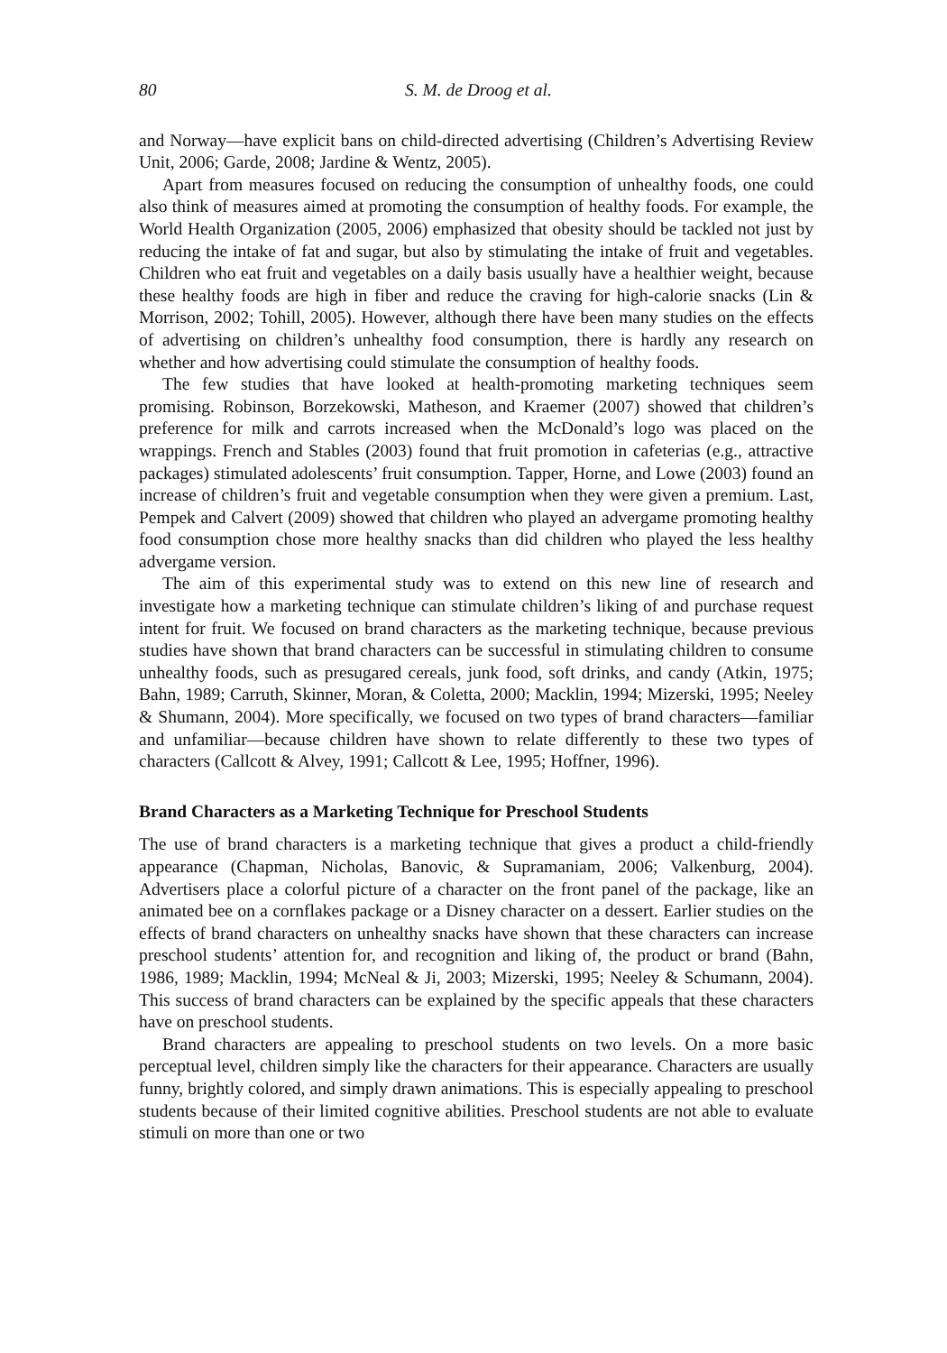80 S. M. de Droog et al.
and Norway—have explicit bans on child-directed advertising (Children’s Advertising Review Unit, 2006; Garde, 2008; Jardine & Wentz, 2005).
Apart from measures focused on reducing the consumption of unhealthy foods, one could also think of measures aimed at promoting the consumption of healthy foods. For example, the World Health Organization (2005, 2006) emphasized that obesity should be tackled not just by reducing the intake of fat and sugar, but also by stimulating the intake of fruit and vegetables. Children who eat fruit and vegetables on a daily basis usually have a healthier weight, because these healthy foods are high in fiber and reduce the craving for high-calorie snacks (Lin & Morrison, 2002; Tohill, 2005). However, although there have been many studies on the effects of advertising on children’s unhealthy food consumption, there is hardly any research on whether and how advertising could stimulate the consumption of healthy foods.
The few studies that have looked at health-promoting marketing techniques seem promising. Robinson, Borzekowski, Matheson, and Kraemer (2007) showed that children’s preference for milk and carrots increased when the McDonald’s logo was placed on the wrappings. French and Stables (2003) found that fruit promotion in cafeterias (e.g., attractive packages) stimulated adolescents’ fruit consumption. Tapper, Horne, and Lowe (2003) found an increase of children’s fruit and vegetable consumption when they were given a premium. Last, Pempek and Calvert (2009) showed that children who played an advergame promoting healthy food consumption chose more healthy snacks than did children who played the less healthy advergame version.
The aim of this experimental study was to extend on this new line of research and investigate how a marketing technique can stimulate children’s liking of and purchase request intent for fruit. We focused on brand characters as the marketing technique, because previous studies have shown that brand characters can be successful in stimulating children to consume unhealthy foods, such as presugared cereals, junk food, soft drinks, and candy (Atkin, 1975; Bahn, 1989; Carruth, Skinner, Moran, & Coletta, 2000; Macklin, 1994; Mizerski, 1995; Neeley & Shumann, 2004). More specifically, we focused on two types of brand characters—familiar and unfamiliar—because children have shown to relate differently to these two types of characters (Callcott & Alvey, 1991; Callcott & Lee, 1995; Hoffner, 1996).
Brand Characters as a Marketing Technique for Preschool Students
The use of brand characters is a marketing technique that gives a product a child-friendly appearance (Chapman, Nicholas, Banovic, & Supramaniam, 2006; Valkenburg, 2004). Advertisers place a colorful picture of a character on the front panel of the package, like an animated bee on a cornflakes package or a Disney character on a dessert. Earlier studies on the effects of brand characters on unhealthy snacks have shown that these characters can increase preschool students’ attention for, and recognition and liking of, the product or brand (Bahn, 1986, 1989; Macklin, 1994; McNeal & Ji, 2003; Mizerski, 1995; Neeley & Schumann, 2004). This success of brand characters can be explained by the specific appeals that these characters have on preschool students.
Brand characters are appealing to preschool students on two levels. On a more basic perceptual level, children simply like the characters for their appearance. Characters are usually funny, brightly colored, and simply drawn animations. This is especially appealing to preschool students because of their limited cognitive abilities. Preschool students are not able to evaluate stimuli on more than one or two